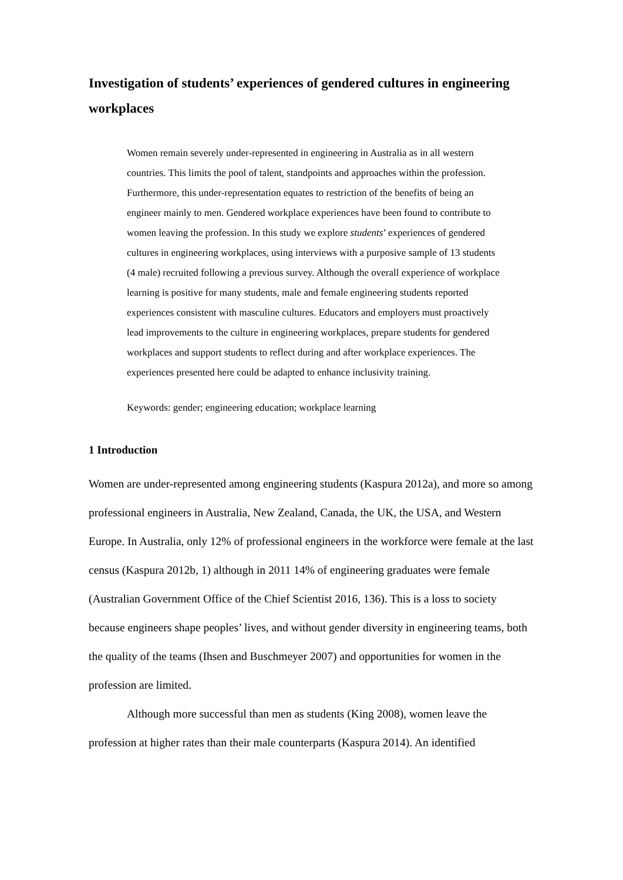Investigation of students’ experiences of gendered cultures in engineering workplaces
Women remain severely under-represented in engineering in Australia as in all western countries. This limits the pool of talent, standpoints and approaches within the profession. Furthermore, this under-representation equates to restriction of the benefits of being an engineer mainly to men. Gendered workplace experiences have been found to contribute to women leaving the profession. In this study we explore students’ experiences of gendered cultures in engineering workplaces, using interviews with a purposive sample of 13 students (4 male) recruited following a previous survey. Although the overall experience of workplace learning is positive for many students, male and female engineering students reported experiences consistent with masculine cultures. Educators and employers must proactively lead improvements to the culture in engineering workplaces, prepare students for gendered workplaces and support students to reflect during and after workplace experiences. The experiences presented here could be adapted to enhance inclusivity training.
Keywords: gender; engineering education; workplace learning
1 Introduction
Women are under-represented among engineering students (Kaspura 2012a), and more so among professional engineers in Australia, New Zealand, Canada, the UK, the USA, and Western Europe. In Australia, only 12% of professional engineers in the workforce were female at the last census (Kaspura 2012b, 1) although in 2011 14% of engineering graduates were female (Australian Government Office of the Chief Scientist 2016, 136). This is a loss to society because engineers shape peoples’ lives, and without gender diversity in engineering teams, both the quality of the teams (Ihsen and Buschmeyer 2007) and opportunities for women in the profession are limited.
Although more successful than men as students (King 2008), women leave the profession at higher rates than their male counterparts (Kaspura 2014). An identified